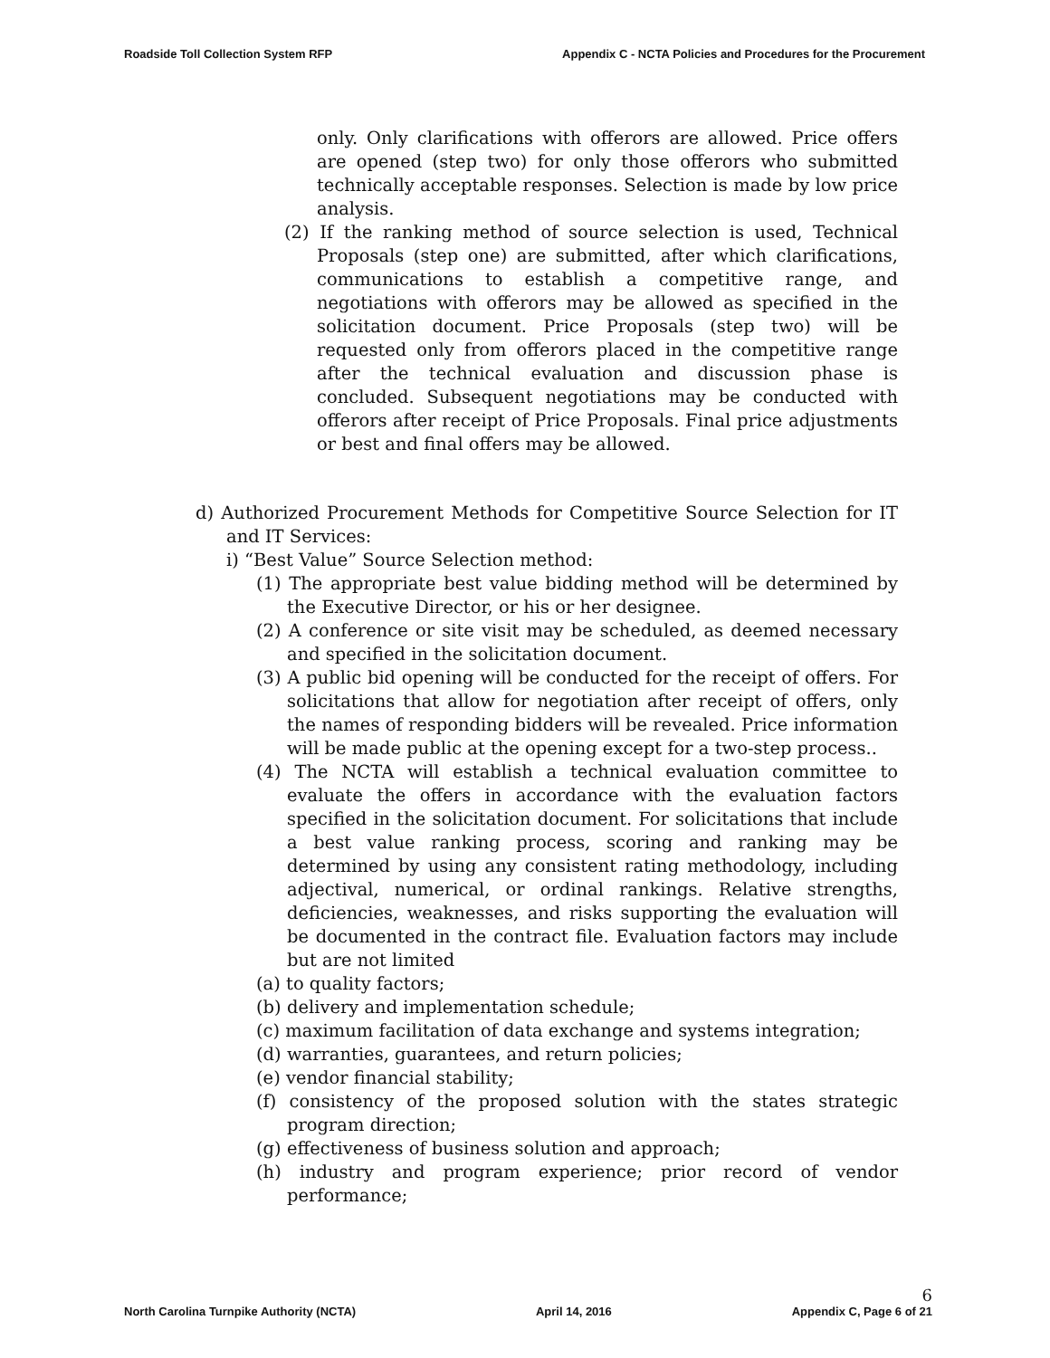Roadside Toll Collection System RFP Appendix C - NCTA Policies and Procedures for the Procurement
only. Only clarifications with offerors are allowed. Price offers are opened (step two) for only those offerors who submitted technically acceptable responses. Selection is made by low price analysis.
(2) If the ranking method of source selection is used, Technical Proposals (step one) are submitted, after which clarifications, communications to establish a competitive range, and negotiations with offerors may be allowed as specified in the solicitation document. Price Proposals (step two) will be requested only from offerors placed in the competitive range after the technical evaluation and discussion phase is concluded. Subsequent negotiations may be conducted with offerors after receipt of Price Proposals. Final price adjustments or best and final offers may be allowed.
d) Authorized Procurement Methods for Competitive Source Selection for IT and IT Services:
i) “Best Value” Source Selection method:
(1) The appropriate best value bidding method will be determined by the Executive Director, or his or her designee.
(2) A conference or site visit may be scheduled, as deemed necessary and specified in the solicitation document.
(3) A public bid opening will be conducted for the receipt of offers. For solicitations that allow for negotiation after receipt of offers, only the names of responding bidders will be revealed. Price information will be made public at the opening except for a two-step process..
(4) The NCTA will establish a technical evaluation committee to evaluate the offers in accordance with the evaluation factors specified in the solicitation document. For solicitations that include a best value ranking process, scoring and ranking may be determined by using any consistent rating methodology, including adjectival, numerical, or ordinal rankings. Relative strengths, deficiencies, weaknesses, and risks supporting the evaluation will be documented in the contract file. Evaluation factors may include but are not limited
(a) to quality factors;
(b) delivery and implementation schedule;
(c) maximum facilitation of data exchange and systems integration;
(d) warranties, guarantees, and return policies;
(e) vendor financial stability;
(f) consistency of the proposed solution with the states strategic program direction;
(g) effectiveness of business solution and approach;
(h) industry and program experience; prior record of vendor performance;
North Carolina Turnpike Authority (NCTA) April 14, 2016 6
Appendix C, Page 6 of 21